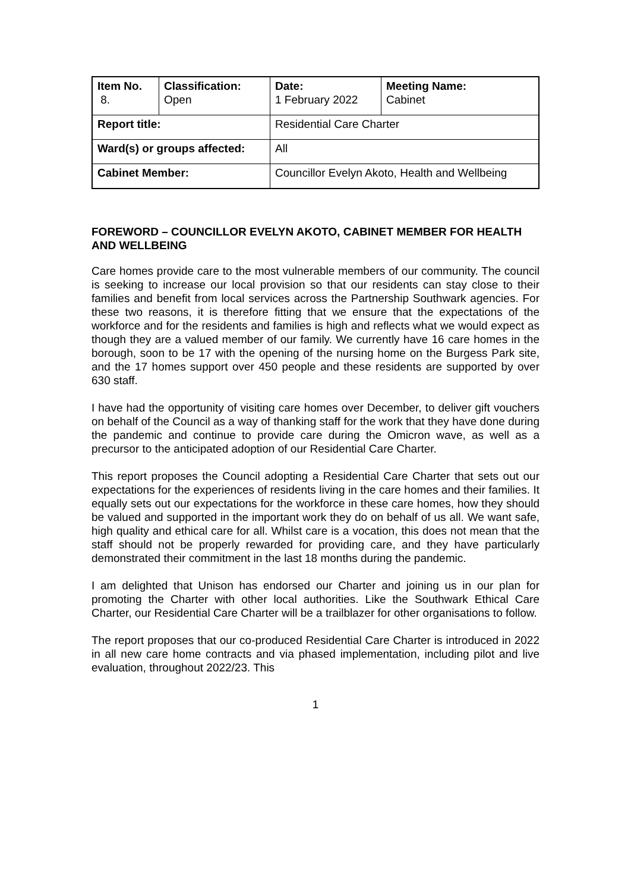| Item No. 8. | Classification: Open | Date: 1 February 2022 | Meeting Name: Cabinet |
| Report title: | | Residential Care Charter | |
| Ward(s) or groups affected: | | All | |
| Cabinet Member: | | Councillor Evelyn Akoto, Health and Wellbeing | |
FOREWORD – COUNCILLOR EVELYN AKOTO, CABINET MEMBER FOR HEALTH AND WELLBEING
Care homes provide care to the most vulnerable members of our community. The council is seeking to increase our local provision so that our residents can stay close to their families and benefit from local services across the Partnership Southwark agencies. For these two reasons, it is therefore fitting that we ensure that the expectations of the workforce and for the residents and families is high and reflects what we would expect as though they are a valued member of our family. We currently have 16 care homes in the borough, soon to be 17 with the opening of the nursing home on the Burgess Park site, and the 17 homes support over 450 people and these residents are supported by over 630 staff.
I have had the opportunity of visiting care homes over December, to deliver gift vouchers on behalf of the Council as a way of thanking staff for the work that they have done during the pandemic and continue to provide care during the Omicron wave, as well as a precursor to the anticipated adoption of our Residential Care Charter.
This report proposes the Council adopting a Residential Care Charter that sets out our expectations for the experiences of residents living in the care homes and their families. It equally sets out our expectations for the workforce in these care homes, how they should be valued and supported in the important work they do on behalf of us all. We want safe, high quality and ethical care for all. Whilst care is a vocation, this does not mean that the staff should not be properly rewarded for providing care, and they have particularly demonstrated their commitment in the last 18 months during the pandemic.
I am delighted that Unison has endorsed our Charter and joining us in our plan for promoting the Charter with other local authorities. Like the Southwark Ethical Care Charter, our Residential Care Charter will be a trailblazer for other organisations to follow.
The report proposes that our co-produced Residential Care Charter is introduced in 2022 in all new care home contracts and via phased implementation, including pilot and live evaluation, throughout 2022/23. This
1